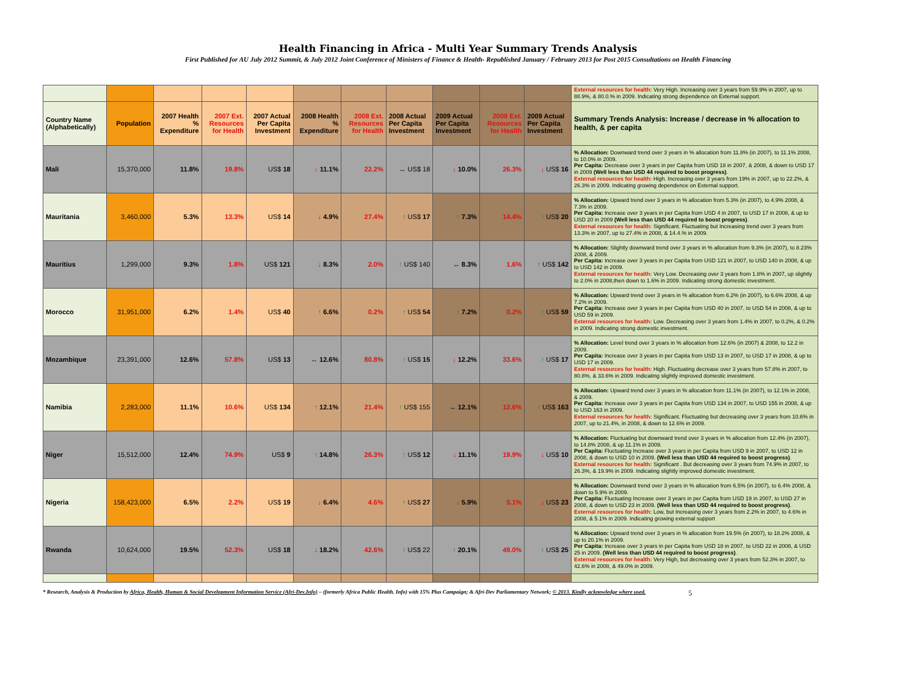Health Financing in Africa - Multi Year Summary Trends Analysis
First Published for AU July 2012 Summit, & July 2012 Joint Conference of Ministers of Finance & Health- Republished January / February 2013 for Post 2015 Consultations on Health Financing
| | | | | | | | | | | | External resources for health: Very High. Increasing over 3 years from 59.9% in 2007, up to 88.9%, & 80.0.% in 2009. Indicating strong dependence on External support. |
| Country Name (Alphabetically) | Population | 2007 Health % Expenditure | 2007 Ext. Resources for Health | 2007 Actual Per Capita Investment | 2008 Health % Expenditure | 2008 Ext. Resources for Health | 2008 Actual Per Capita Investment | 2009 Actual Per Capita Investment | 2009 Ext. Resources for Health | 2009 Actual Per Capita Investment | Summary Trends Analysis: Increase / decrease in % allocation to health, & per capita |
| Mali | 15,370,000 | 11.8% | 19.8% | US$ 18 | ↓ 11.1% | 22.2% | ↔ US$ 18 | ↓ 10.0% | 26.3% | ↓ US$ 16 | % Allocation: Downward trend over 3 years in % allocation from 11.8% (in 2007), to 11.1% 2008, to 10.0% in 2009. Per Capita: Decrease over 3 years in per Capita from USD 18 in 2007, & 2008, & down to USD 17 in 2009 (Well less than USD 44 required to boost progress) . External resources for health: High. Increasing over 3 years from 19% in 2007, up to 22.2%, & 26.3% in 2009. Indicating growing dependence on External support. |
| Mauritania | 3,460,000 | 5.3% | 13.3% | US$ 14 | ↓ 4.9% | 27.4% | ↑ US$ 17 | ↑ 7.3% | 14.4% | ↑ US$ 20 | % Allocation: Upward trend over 3 years in % allocation from 5.3% (in 2007), to 4.9% 2008, & 7.3% in 2009. Per Capita: Increase over 3 years in per Capita from USD 4 in 2007, to USD 17 in 2008, & up to USD 20 in 2009 (Well less than USD 44 required to boost progress) . External resources for health: Significant. Fluctuating but Increasing trend over 3 years from 13.3% in 2007, up to 27.4% in 2008, & 14.4.% in 2009. |
| Mauritius | 1,299,000 | 9.3% | 1.8% | US$ 121 | ↓ 8.3% | 2.0% | ↑ US$ 140 | ↔ 8.3% | 1.6% | ↑ US$ 142 | % Allocation: Slightly downward trend over 3 years in % allocation from 9.3% (in 2007), to 8.23% 2008, & 2009. Per Capita: Increase over 3 years in per Capita from USD 121 in 2007, to USD 140 in 2008, & up to USD 142 in 2009. External resources for health: Very Low. Decreasing over 3 years from 1.8% in 2007, up slightly to 2.0% in 2008,then down to 1.6% in 2009. Indicating strong domestic investment. |
| Morocco | 31,951,000 | 6.2% | 1.4% | US$ 40 | ↑ 6.6% | 0.2% | ↑ US$ 54 | ↑ 7.2% | 0.2% | ↑ US$ 59 | % Allocation: Upward trend over 3 years in % allocation from 6.2% (in 2007), to 6.6% 2008, & up 7.2% in 2009. Per Capita: Increase over 3 years in per Capita from USD 40 in 2007, to USD 54 in 2008, & up to USD 59 in 2009. External resources for health: Low. Decreasing over 3 years from 1.4% in 2007, to 0.2%, & 0.2% in 2009. Indicating strong domestic investment. |
| Mozambique | 23,391,000 | 12.6% | 57.8% | US$ 13 | ↔ 12.6% | 80.8% | ↑ US$ 15 | ↓ 12.2% | 33.6% | ↑ US$ 17 | % Allocation: Level trend over 3 years in % allocation from 12.6% (in 2007) & 2008, to 12.2 in 2009. Per Capita: Increase over 3 years in per Capita from USD 13 in 2007, to USD 17 in 2008, & up to USD 17 in 2009. External resources for health: High. Fluctuating decrease over 3 years from 57.8% in 2007, to 80.8%, & 33.6% in 2009. Indicating slightly improved domestic investment. |
| Namibia | 2,283,000 | 11.1% | 10.6% | US$ 134 | ↑ 12.1% | 21.4% | ↑ US$ 155 | ↔ 12.1% | 12.6% | ↑ US$ 163 | % Allocation: Upward trend over 3 years in % allocation from 11.1% (in 2007), to 12.1% in 2008, & 2009. Per Capita: Increase over 3 years in per Capita from USD 134 in 2007, to USD 155 in 2008, & up to USD 163 in 2009. External resources for health: Significant. Fluctuating but decreasing over 3 years from 10.6% in 2007, up to 21.4%, in 2008, & down to 12.6% in 2009. |
| Niger | 15,512,000 | 12.4% | 74.9% | US$ 9 | ↑ 14.8% | 26.3% | ↑ US$ 12 | ↓ 11.1% | 19.9% | ↓ US$ 10 | % Allocation: Fluctuating but downward trend over 3 years in % allocation from 12.4% (in 2007), to 14.8% 2008, & up 11.1% in 2009. Per Capita: Fluctuating Increase over 3 years in per Capita from USD 9 in 2007, to USD 12 in 2008, & down to USD 10 in 2009. (Well less than USD 44 required to boost progress) . External resources for health: Significant . But decreasing over 3 years from 74.9% in 2007, to 26.3%, & 19.9% in 2009. Indicating slightly improved domestic investment. |
| Nigeria | 158,423,000 | 6.5% | 2.2% | US$ 19 | ↓ 6.4% | 4.6% | ↑ US$ 27 | ↓ 5.9% | 5.1% | ↓ US$ 23 | % Allocation: Downward trend over 3 years in % allocation from 6.5% (in 2007), to 6.4% 2008, & down to 5.9% in 2009. Per Capita: Fluctuating Increase over 3 years in per Capita from USD 19 in 2007, to USD 27 in 2008, & down to USD 23 in 2009. (Well less than USD 44 required to boost progress) . External resources for health: Low, but Increasing over 3 years from 2.2% in 2007, to 4.6% in 2008, & 5.1% in 2009. Indicating growing external support |
| Rwanda | 10,624,000 | 19.5% | 52.3% | US$ 18 | ↓ 18.2% | 42.6% | ↑ US$ 22 | ↑ 20.1% | 49.0% | ↑ US$ 25 | % Allocation: Upward trend over 3 years in % allocation from 19.5% (in 2007), to 18.2% 2008, & up to 20.1% in 2009. Per Capita: Increase over 3 years in per Capita from USD 18 in 2007, to USD 22 in 2008, & USD 25 in 2009. (Well less than USD 44 required to boost progress) . External resources for health: Very High, but decreasing over 3 years from 52.3% in 2007, to 42.6% in 2008, & 49.0% in 2009. |
* Research, Analysis & Production by Africa, Health, Human & Social Development Information Service (Afri-Dev.Info) – (formerly Africa Public Health. Info) with 15% Plus Campaign; & Afri-Dev Parliamentary Network; © 2013. Kindly acknowledge where used. 5